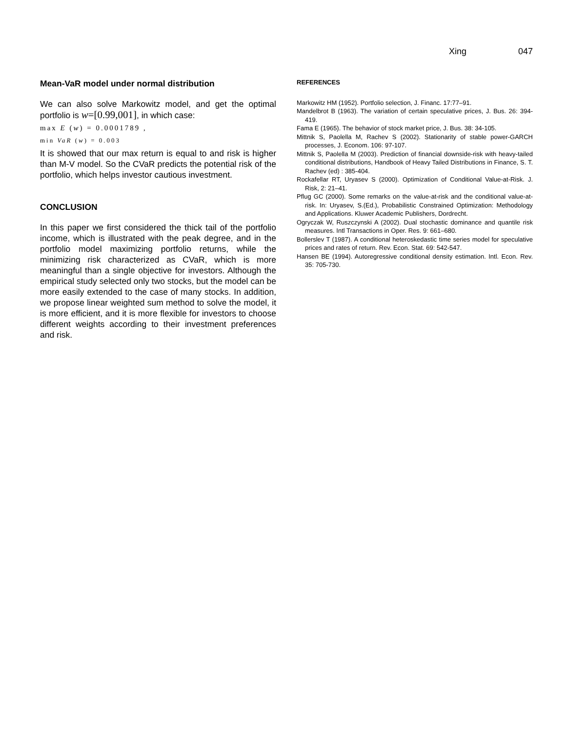Xing 047
Mean-VaR model under normal distribution
We can also solve Markowitz model, and get the optimal portfolio is w=[0.99,001], in which case:
max E (w) = 0.0001789 ,
min VaR (w) = 0.003
It is showed that our max return is equal to and risk is higher than M-V model. So the CVaR predicts the potential risk of the portfolio, which helps investor cautious investment.
CONCLUSION
In this paper we first considered the thick tail of the portfolio income, which is illustrated with the peak degree, and in the portfolio model maximizing portfolio returns, while the minimizing risk characterized as CVaR, which is more meaningful than a single objective for investors. Although the empirical study selected only two stocks, but the model can be more easily extended to the case of many stocks. In addition, we propose linear weighted sum method to solve the model, it is more efficient, and it is more flexible for investors to choose different weights according to their investment preferences and risk.
REFERENCES
Markowitz HM (1952). Portfolio selection, J. Financ. 17:77–91.
Mandelbrot B (1963). The variation of certain speculative prices, J. Bus. 26: 394-419.
Fama E (1965). The behavior of stock market price, J. Bus. 38: 34-105.
Mittnik S, Paolella M, Rachev S (2002). Stationarity of stable power-GARCH processes, J. Econom. 106: 97-107.
Mittnik S, Paolella M (2003). Prediction of financial downside-risk with heavy-tailed conditional distributions, Handbook of Heavy Tailed Distributions in Finance, S. T. Rachev (ed) : 385-404.
Rockafellar RT, Uryasev S (2000). Optimization of Conditional Value-at-Risk. J. Risk, 2: 21–41.
Pflug GC (2000). Some remarks on the value-at-risk and the conditional value-at-risk. In: Uryasev, S.(Ed.), Probabilistic Constrained Optimization: Methodology and Applications. Kluwer Academic Publishers, Dordrecht.
Ogryczak W, Ruszczynski A (2002). Dual stochastic dominance and quantile risk measures. Intl Transactions in Oper. Res. 9: 661–680.
Bollerslev T (1987). A conditional heteroskedastic time series model for speculative prices and rates of return. Rev. Econ. Stat. 69: 542-547.
Hansen BE (1994). Autoregressive conditional density estimation. Intl. Econ. Rev. 35: 705-730.